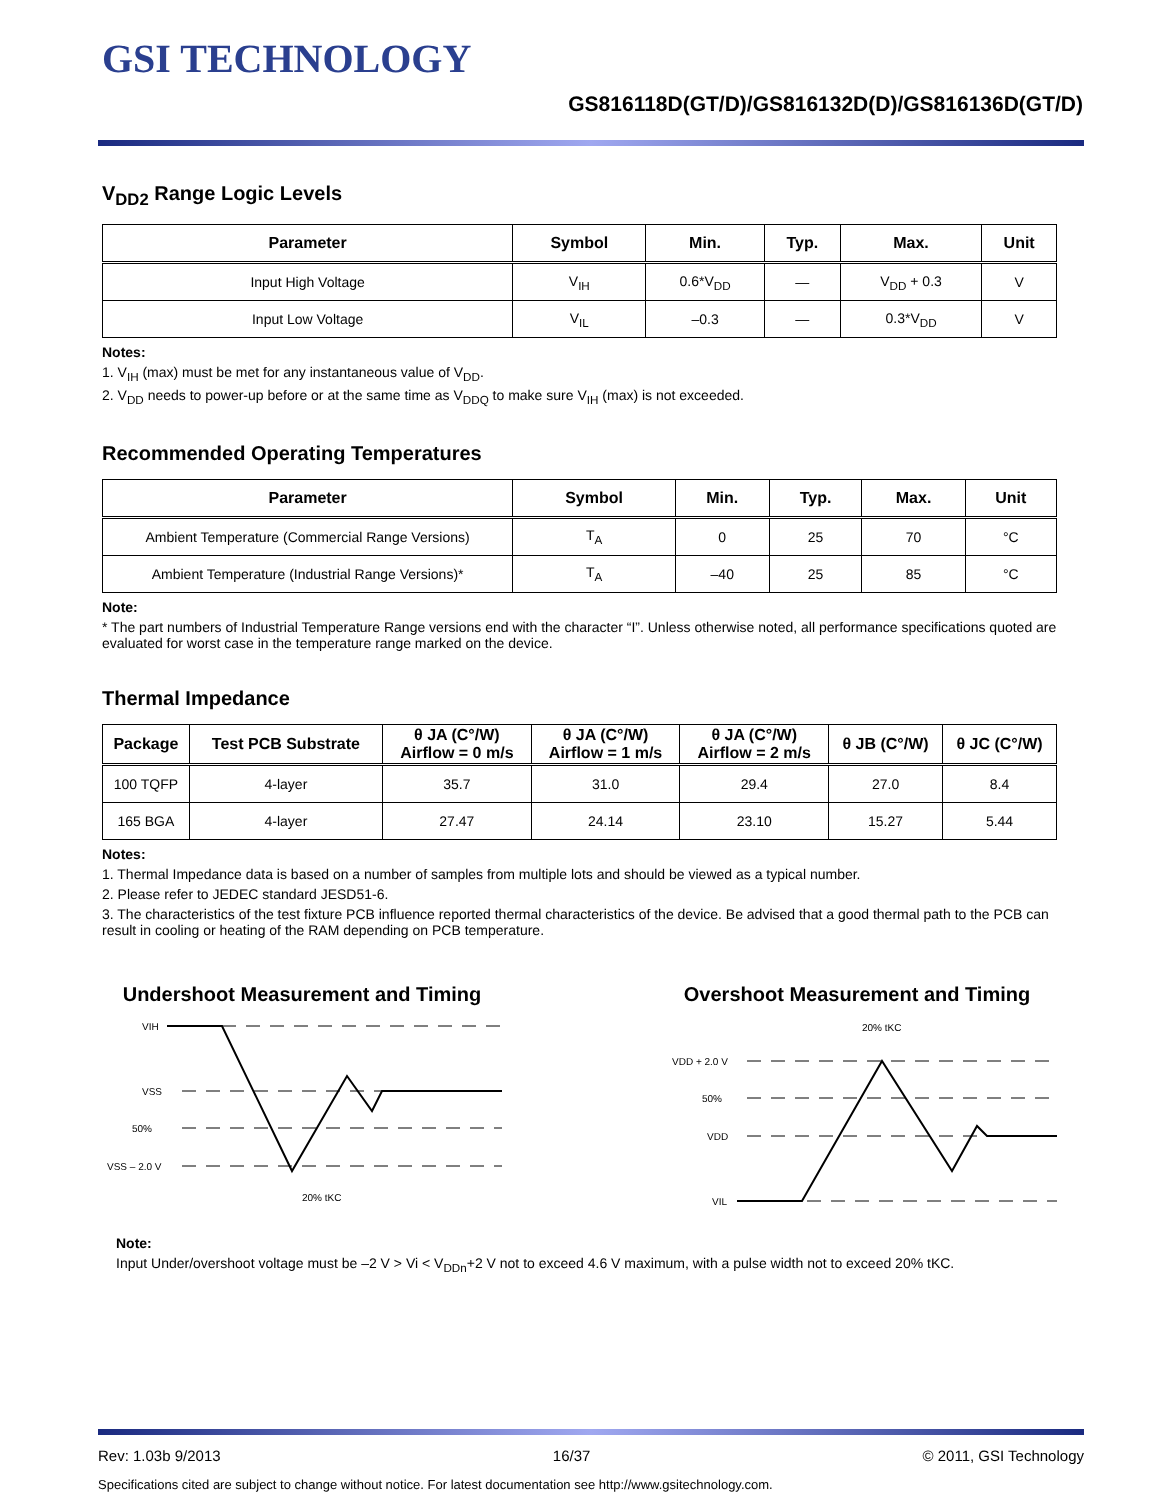GSI TECHNOLOGY
GS816118D(GT/D)/GS816132D(D)/GS816136D(GT/D)
V<sub>DD2</sub> Range Logic Levels
| Parameter | Symbol | Min. | Typ. | Max. | Unit |
| --- | --- | --- | --- | --- | --- |
| Input High Voltage | V<sub>IH</sub> | 0.6*V<sub>DD</sub> | — | V<sub>DD</sub> + 0.3 | V |
| Input Low Voltage | V<sub>IL</sub> | –0.3 | — | 0.3*V<sub>DD</sub> | V |
Notes:
1. V<sub>IH</sub> (max) must be met for any instantaneous value of V<sub>DD</sub>.
2. V<sub>DD</sub> needs to power-up before or at the same time as V<sub>DDQ</sub> to make sure V<sub>IH</sub> (max) is not exceeded.
Recommended Operating Temperatures
| Parameter | Symbol | Min. | Typ. | Max. | Unit |
| --- | --- | --- | --- | --- | --- |
| Ambient Temperature (Commercial Range Versions) | T<sub>A</sub> | 0 | 25 | 70 | °C |
| Ambient Temperature (Industrial Range Versions)* | T<sub>A</sub> | –40 | 25 | 85 | °C |
Note:
* The part numbers of Industrial Temperature Range versions end with the character “I”. Unless otherwise noted, all performance specifications quoted are evaluated for worst case in the temperature range marked on the device.
Thermal Impedance
| Package | Test PCB Substrate | θ JA (C°/W) Airflow = 0 m/s | θ JA (C°/W) Airflow = 1 m/s | θ JA (C°/W) Airflow = 2 m/s | θ JB (C°/W) | θ JC (C°/W) |
| --- | --- | --- | --- | --- | --- | --- |
| 100 TQFP | 4-layer | 35.7 | 31.0 | 29.4 | 27.0 | 8.4 |
| 165 BGA | 4-layer | 27.47 | 24.14 | 23.10 | 15.27 | 5.44 |
Notes:
1. Thermal Impedance data is based on a number of samples from multiple lots and should be viewed as a typical number.
2. Please refer to JEDEC standard JESD51-6.
3. The characteristics of the test fixture PCB influence reported thermal characteristics of the device. Be advised that a good thermal path to the PCB can result in cooling or heating of the RAM depending on PCB temperature.
Undershoot Measurement and Timing
VIH
VSS
50%
VSS – 2.0 V
20% tKC
Overshoot Measurement and Timing
20% tKC
VDD + 2.0 V
50%
VDD
VIL
Note:
Input Under/overshoot voltage must be –2 V > Vi < V<sub>DDn</sub>+2 V not to exceed 4.6 V maximum, with a pulse width not to exceed 20% tKC.
Rev: 1.03b 9/2013 16/37 © 2011, GSI Technology
Specifications cited are subject to change without notice. For latest documentation see http://www.gsitechnology.com.